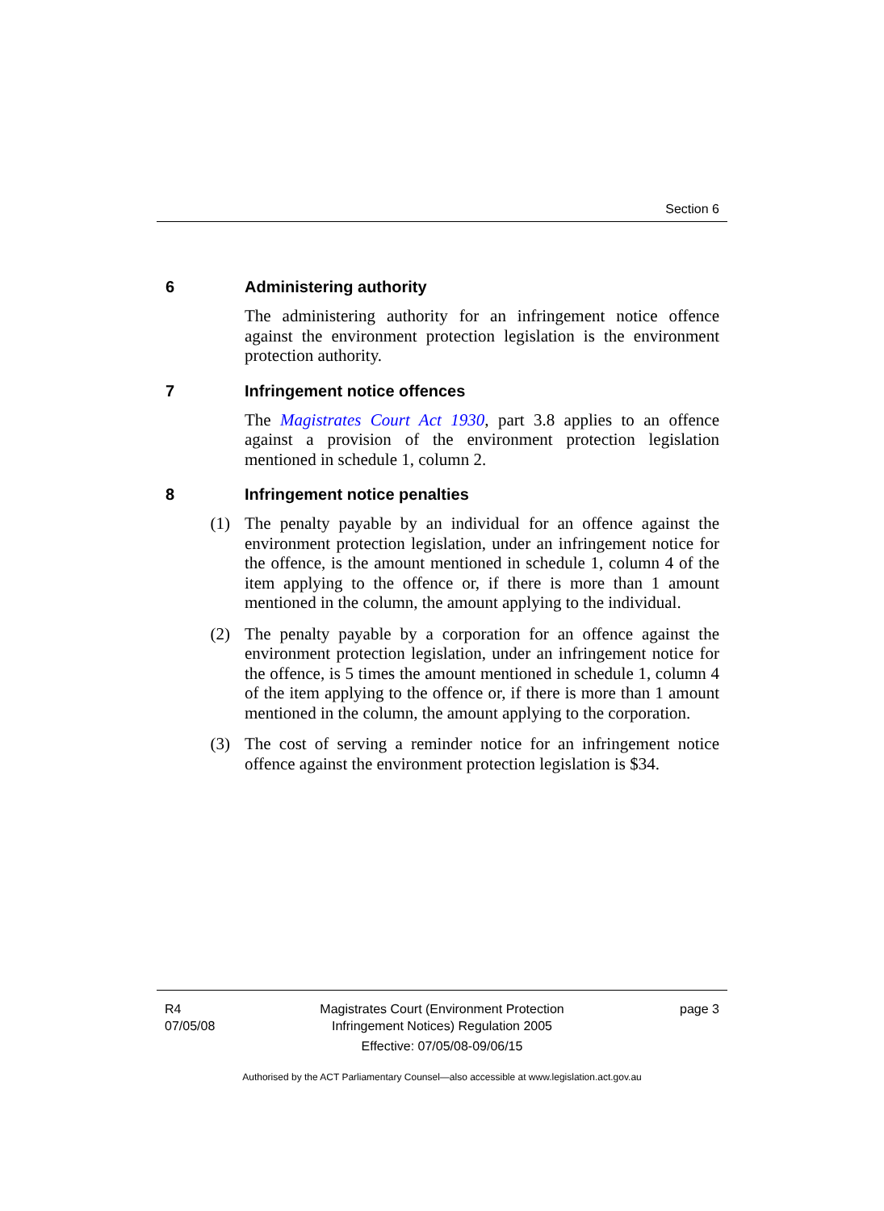Section 6
6 Administering authority
The administering authority for an infringement notice offence against the environment protection legislation is the environment protection authority.
7 Infringement notice offences
The Magistrates Court Act 1930, part 3.8 applies to an offence against a provision of the environment protection legislation mentioned in schedule 1, column 2.
8 Infringement notice penalties
(1) The penalty payable by an individual for an offence against the environment protection legislation, under an infringement notice for the offence, is the amount mentioned in schedule 1, column 4 of the item applying to the offence or, if there is more than 1 amount mentioned in the column, the amount applying to the individual.
(2) The penalty payable by a corporation for an offence against the environment protection legislation, under an infringement notice for the offence, is 5 times the amount mentioned in schedule 1, column 4 of the item applying to the offence or, if there is more than 1 amount mentioned in the column, the amount applying to the corporation.
(3) The cost of serving a reminder notice for an infringement notice offence against the environment protection legislation is $34.
R4
07/05/08
Magistrates Court (Environment Protection Infringement Notices) Regulation 2005
Effective: 07/05/08-09/06/15
page 3
Authorised by the ACT Parliamentary Counsel—also accessible at www.legislation.act.gov.au